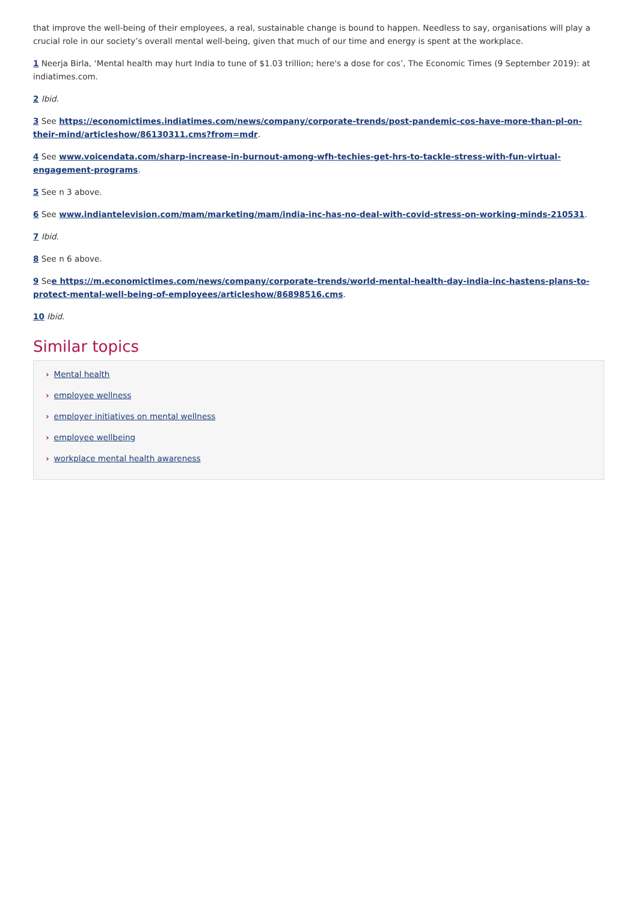that improve the well-being of their employees, a real, sustainable change is bound to happen. Needless to say, organisations will play a crucial role in our society’s overall mental well-being, given that much of our time and energy is spent at the workplace.
1 Neerja Birla, ‘Mental health may hurt India to tune of $1.03 trillion; here's a dose for cos’, The Economic Times (9 September 2019): at indiatimes.com.
2 Ibid.
3 See https://economictimes.indiatimes.com/news/company/corporate-trends/post-pandemic-cos-have-more-than-pl-on-their-mind/articleshow/86130311.cms?from=mdr.
4 See www.voicendata.com/sharp-increase-in-burnout-among-wfh-techies-get-hrs-to-tackle-stress-with-fun-virtual-engagement-programs.
5 See n 3 above.
6 See www.indiantelevision.com/mam/marketing/mam/india-inc-has-no-deal-with-covid-stress-on-working-minds-210531.
7 Ibid.
8 See n 6 above.
9 See https://m.economictimes.com/news/company/corporate-trends/world-mental-health-day-india-inc-hastens-plans-to-protect-mental-well-being-of-employees/articleshow/86898516.cms.
10 Ibid.
Similar topics
› Mental health
› employee wellness
› employer initiatives on mental wellness
› employee wellbeing
› workplace mental health awareness